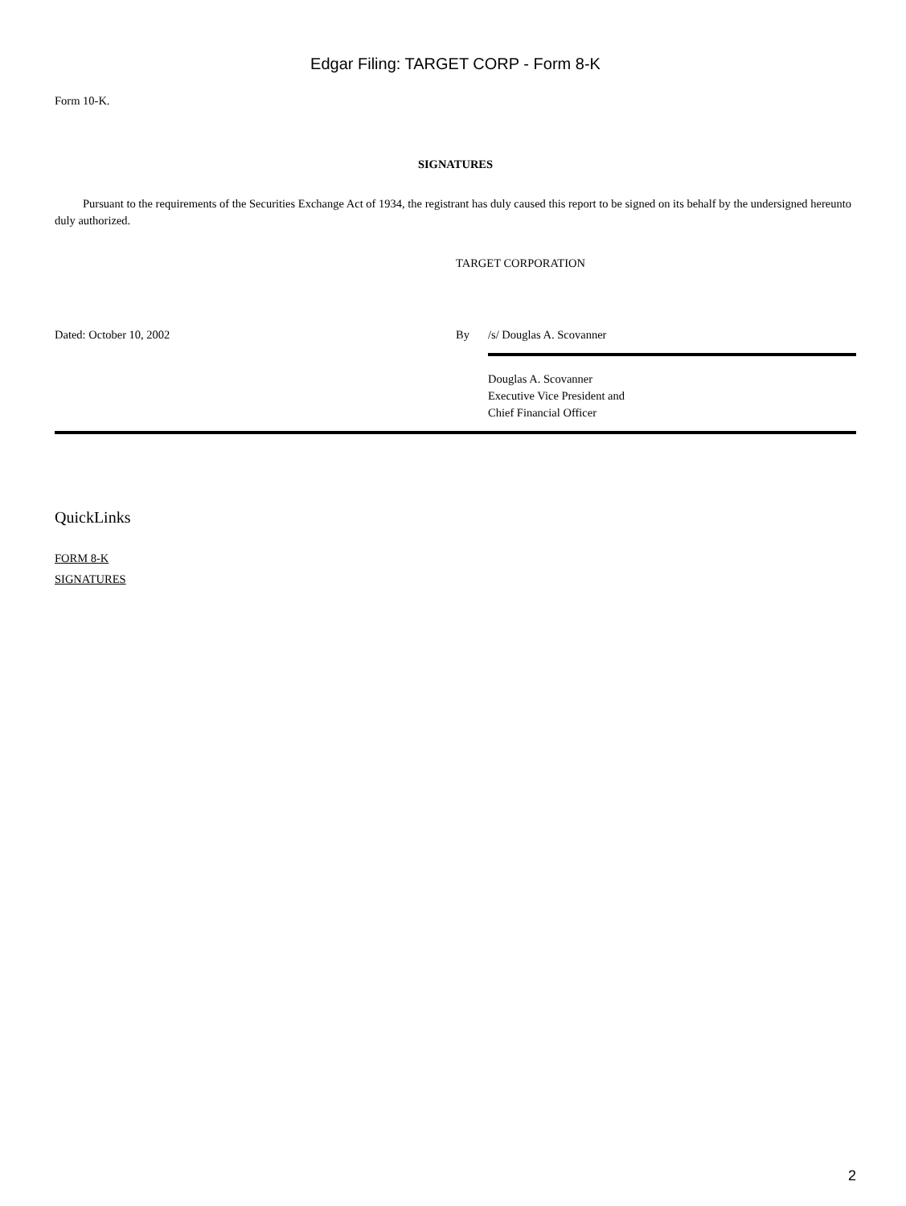Edgar Filing: TARGET CORP - Form 8-K
Form 10-K.
SIGNATURES
Pursuant to the requirements of the Securities Exchange Act of 1934, the registrant has duly caused this report to be signed on its behalf by the undersigned hereunto duly authorized.
TARGET CORPORATION
Dated: October 10, 2002 By /s/ Douglas A. Scovanner
Douglas A. Scovanner
Executive Vice President and
Chief Financial Officer
QuickLinks
FORM 8-K
SIGNATURES
2